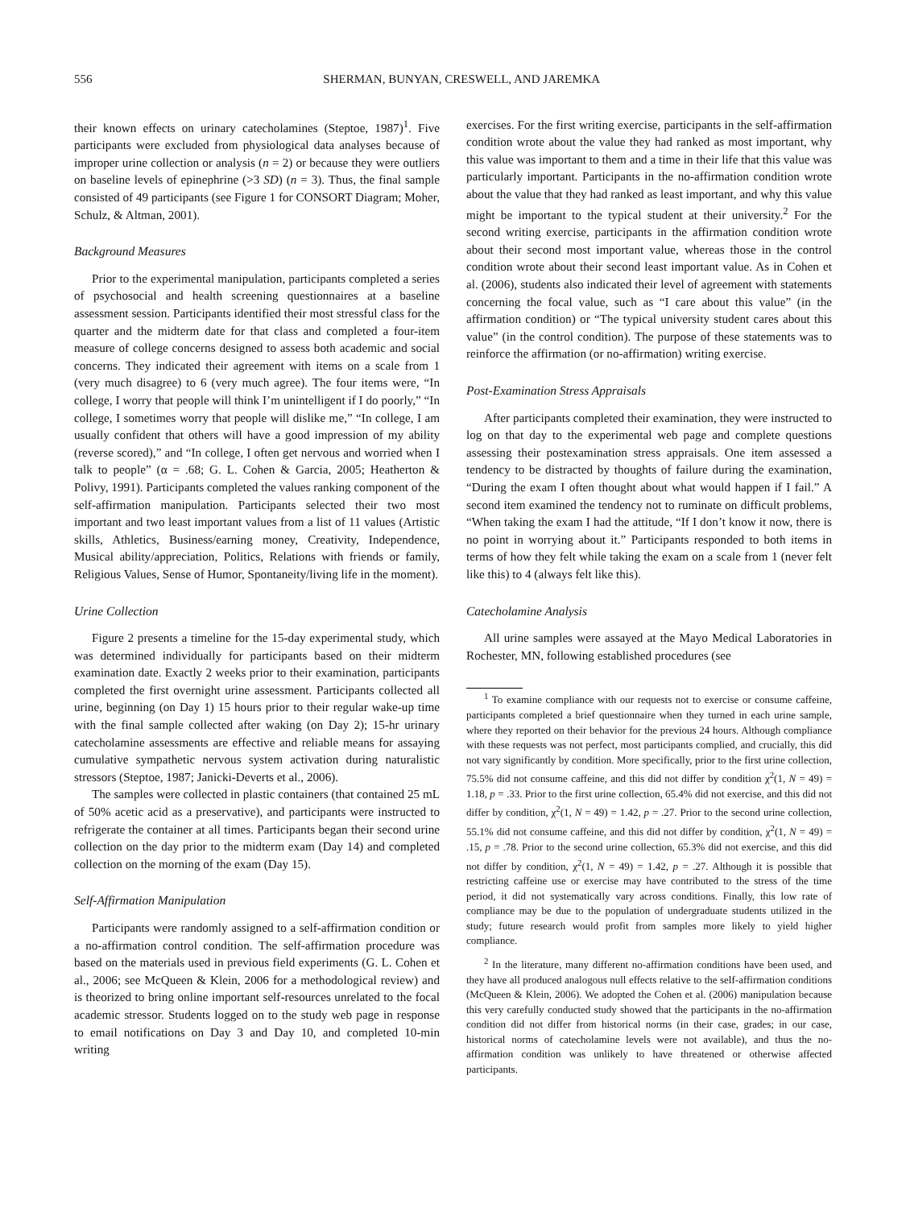556 SHERMAN, BUNYAN, CRESWELL, AND JAREMKA
their known effects on urinary catecholamines (Steptoe, 1987)<sup>1</sup>. Five participants were excluded from physiological data analyses because of improper urine collection or analysis (n = 2) or because they were outliers on baseline levels of epinephrine (>3 SD) (n = 3). Thus, the final sample consisted of 49 participants (see Figure 1 for CONSORT Diagram; Moher, Schulz, & Altman, 2001).
Background Measures
Prior to the experimental manipulation, participants completed a series of psychosocial and health screening questionnaires at a baseline assessment session. Participants identified their most stressful class for the quarter and the midterm date for that class and completed a four-item measure of college concerns designed to assess both academic and social concerns. They indicated their agreement with items on a scale from 1 (very much disagree) to 6 (very much agree). The four items were, “In college, I worry that people will think I’m unintelligent if I do poorly,” “In college, I sometimes worry that people will dislike me,” “In college, I am usually confident that others will have a good impression of my ability (reverse scored),” and “In college, I often get nervous and worried when I talk to people” (α = .68; G. L. Cohen & Garcia, 2005; Heatherton & Polivy, 1991). Participants completed the values ranking component of the self-affirmation manipulation. Participants selected their two most important and two least important values from a list of 11 values (Artistic skills, Athletics, Business/earning money, Creativity, Independence, Musical ability/appreciation, Politics, Relations with friends or family, Religious Values, Sense of Humor, Spontaneity/living life in the moment).
Urine Collection
Figure 2 presents a timeline for the 15-day experimental study, which was determined individually for participants based on their midterm examination date. Exactly 2 weeks prior to their examination, participants completed the first overnight urine assessment. Participants collected all urine, beginning (on Day 1) 15 hours prior to their regular wake-up time with the final sample collected after waking (on Day 2); 15-hr urinary catecholamine assessments are effective and reliable means for assaying cumulative sympathetic nervous system activation during naturalistic stressors (Steptoe, 1987; Janicki-Deverts et al., 2006).
The samples were collected in plastic containers (that contained 25 mL of 50% acetic acid as a preservative), and participants were instructed to refrigerate the container at all times. Participants began their second urine collection on the day prior to the midterm exam (Day 14) and completed collection on the morning of the exam (Day 15).
Self-Affirmation Manipulation
Participants were randomly assigned to a self-affirmation condition or a no-affirmation control condition. The self-affirmation procedure was based on the materials used in previous field experiments (G. L. Cohen et al., 2006; see McQueen & Klein, 2006 for a methodological review) and is theorized to bring online important self-resources unrelated to the focal academic stressor. Students logged on to the study web page in response to email notifications on Day 3 and Day 10, and completed 10-min writing
exercises. For the first writing exercise, participants in the self-affirmation condition wrote about the value they had ranked as most important, why this value was important to them and a time in their life that this value was particularly important. Participants in the no-affirmation condition wrote about the value that they had ranked as least important, and why this value might be important to the typical student at their university.<sup>2</sup> For the second writing exercise, participants in the affirmation condition wrote about their second most important value, whereas those in the control condition wrote about their second least important value. As in Cohen et al. (2006), students also indicated their level of agreement with statements concerning the focal value, such as “I care about this value” (in the affirmation condition) or “The typical university student cares about this value” (in the control condition). The purpose of these statements was to reinforce the affirmation (or no-affirmation) writing exercise.
Post-Examination Stress Appraisals
After participants completed their examination, they were instructed to log on that day to the experimental web page and complete questions assessing their postexamination stress appraisals. One item assessed a tendency to be distracted by thoughts of failure during the examination, “During the exam I often thought about what would happen if I fail.” A second item examined the tendency not to ruminate on difficult problems, “When taking the exam I had the attitude, “If I don’t know it now, there is no point in worrying about it.” Participants responded to both items in terms of how they felt while taking the exam on a scale from 1 (never felt like this) to 4 (always felt like this).
Catecholamine Analysis
All urine samples were assayed at the Mayo Medical Laboratories in Rochester, MN, following established procedures (see
<sup>1</sup> To examine compliance with our requests not to exercise or consume caffeine, participants completed a brief questionnaire when they turned in each urine sample, where they reported on their behavior for the previous 24 hours. Although compliance with these requests was not perfect, most participants complied, and crucially, this did not vary significantly by condition. More specifically, prior to the first urine collection, 75.5% did not consume caffeine, and this did not differ by condition χ<sup>2</sup>(1, N = 49) = 1.18, p = .33. Prior to the first urine collection, 65.4% did not exercise, and this did not differ by condition, χ<sup>2</sup>(1, N = 49) = 1.42, p = .27. Prior to the second urine collection, 55.1% did not consume caffeine, and this did not differ by condition, χ<sup>2</sup>(1, N = 49) = .15, p = .78. Prior to the second urine collection, 65.3% did not exercise, and this did not differ by condition, χ<sup>2</sup>(1, N = 49) = 1.42, p = .27. Although it is possible that restricting caffeine use or exercise may have contributed to the stress of the time period, it did not systematically vary across conditions. Finally, this low rate of compliance may be due to the population of undergraduate students utilized in the study; future research would profit from samples more likely to yield higher compliance.
<sup>2</sup> In the literature, many different no-affirmation conditions have been used, and they have all produced analogous null effects relative to the self-affirmation conditions (McQueen & Klein, 2006). We adopted the Cohen et al. (2006) manipulation because this very carefully conducted study showed that the participants in the no-affirmation condition did not differ from historical norms (in their case, grades; in our case, historical norms of catecholamine levels were not available), and thus the no-affirmation condition was unlikely to have threatened or otherwise affected participants.